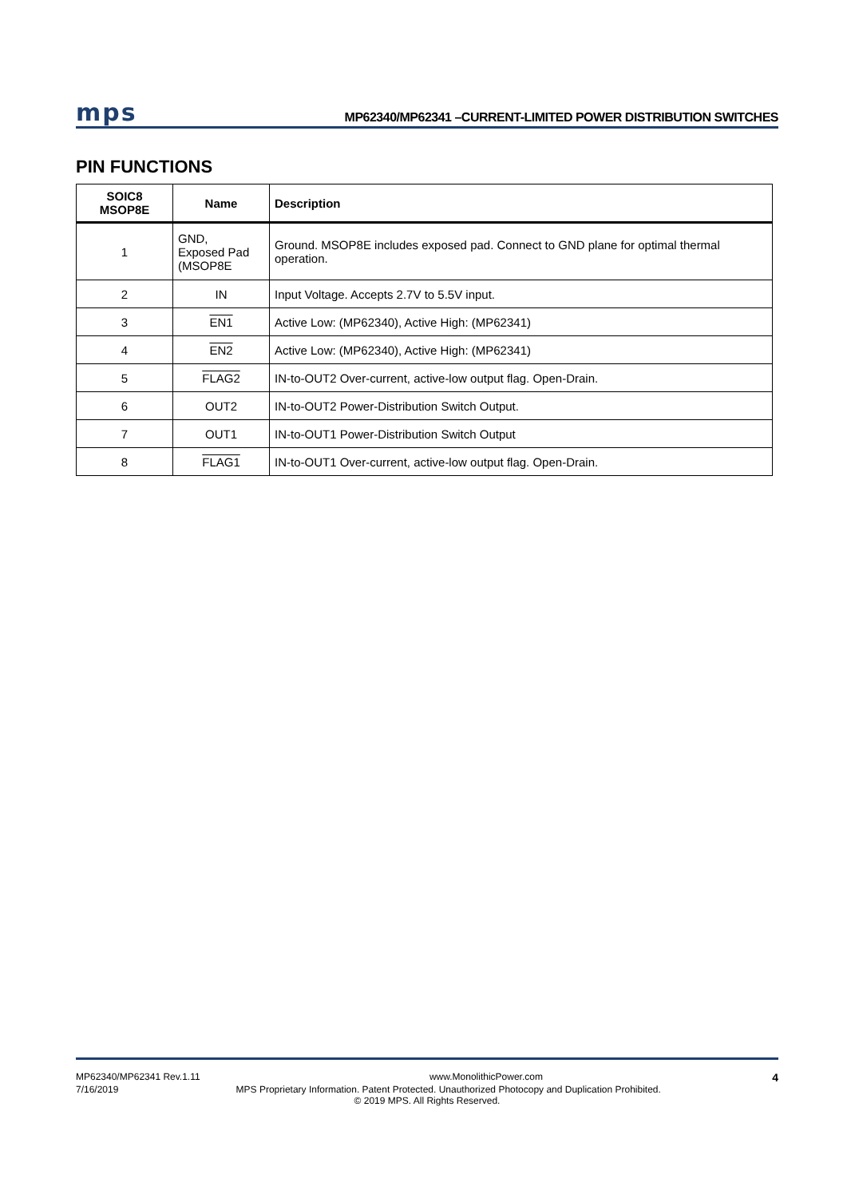mps MP62340/MP62341 –CURRENT-LIMITED POWER DISTRIBUTION SWITCHES
PIN FUNCTIONS
| SOIC8 MSOP8E | Name | Description |
| --- | --- | --- |
| 1 | GND, Exposed Pad (MSOP8E | Ground. MSOP8E includes exposed pad. Connect to GND plane for optimal thermal operation. |
| 2 | IN | Input Voltage. Accepts 2.7V to 5.5V input. |
| 3 | EN1 | Active Low: (MP62340), Active High: (MP62341) |
| 4 | EN2 | Active Low: (MP62340), Active High: (MP62341) |
| 5 | FLAG2 | IN-to-OUT2 Over-current, active-low output flag. Open-Drain. |
| 6 | OUT2 | IN-to-OUT2 Power-Distribution Switch Output. |
| 7 | OUT1 | IN-to-OUT1 Power-Distribution Switch Output |
| 8 | FLAG1 | IN-to-OUT1 Over-current, active-low output flag. Open-Drain. |
MP62340/MP62341 Rev.1.11 www.MonolithicPower.com 4
7/16/2019 MPS Proprietary Information. Patent Protected. Unauthorized Photocopy and Duplication Prohibited.
© 2019 MPS. All Rights Reserved.